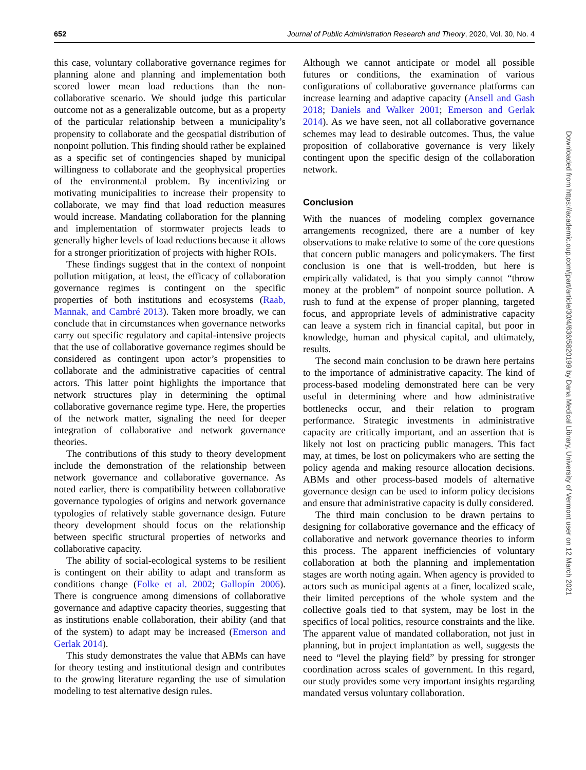652 Journal of Public Administration Research and Theory, 2020, Vol. 30, No. 4
this case, voluntary collaborative governance regimes for planning alone and planning and implementation both scored lower mean load reductions than the non-collaborative scenario. We should judge this particular outcome not as a generalizable outcome, but as a property of the particular relationship between a municipality’s propensity to collaborate and the geospatial distribution of nonpoint pollution. This finding should rather be explained as a specific set of contingencies shaped by municipal willingness to collaborate and the geophysical properties of the environmental problem. By incentivizing or motivating municipalities to increase their propensity to collaborate, we may find that load reduction measures would increase. Mandating collaboration for the planning and implementation of stormwater projects leads to generally higher levels of load reductions because it allows for a stronger prioritization of projects with higher ROIs.
These findings suggest that in the context of nonpoint pollution mitigation, at least, the efficacy of collaboration governance regimes is contingent on the specific properties of both institutions and ecosystems (Raab, Mannak, and Cambré 2013). Taken more broadly, we can conclude that in circumstances when governance networks carry out specific regulatory and capital-intensive projects that the use of collaborative governance regimes should be considered as contingent upon actor’s propensities to collaborate and the administrative capacities of central actors. This latter point highlights the importance that network structures play in determining the optimal collaborative governance regime type. Here, the properties of the network matter, signaling the need for deeper integration of collaborative and network governance theories.
The contributions of this study to theory development include the demonstration of the relationship between network governance and collaborative governance. As noted earlier, there is compatibility between collaborative governance typologies of origins and network governance typologies of relatively stable governance design. Future theory development should focus on the relationship between specific structural properties of networks and collaborative capacity.
The ability of social-ecological systems to be resilient is contingent on their ability to adapt and transform as conditions change (Folke et al. 2002; Gallopín 2006). There is congruence among dimensions of collaborative governance and adaptive capacity theories, suggesting that as institutions enable collaboration, their ability (and that of the system) to adapt may be increased (Emerson and Gerlak 2014).
This study demonstrates the value that ABMs can have for theory testing and institutional design and contributes to the growing literature regarding the use of simulation modeling to test alternative design rules.
Although we cannot anticipate or model all possible futures or conditions, the examination of various configurations of collaborative governance platforms can increase learning and adaptive capacity (Ansell and Gash 2018; Daniels and Walker 2001; Emerson and Gerlak 2014). As we have seen, not all collaborative governance schemes may lead to desirable outcomes. Thus, the value proposition of collaborative governance is very likely contingent upon the specific design of the collaboration network.
Conclusion
With the nuances of modeling complex governance arrangements recognized, there are a number of key observations to make relative to some of the core questions that concern public managers and policymakers. The first conclusion is one that is well-trodden, but here is empirically validated, is that you simply cannot “throw money at the problem” of nonpoint source pollution. A rush to fund at the expense of proper planning, targeted focus, and appropriate levels of administrative capacity can leave a system rich in financial capital, but poor in knowledge, human and physical capital, and ultimately, results.
The second main conclusion to be drawn here pertains to the importance of administrative capacity. The kind of process-based modeling demonstrated here can be very useful in determining where and how administrative bottlenecks occur, and their relation to program performance. Strategic investments in administrative capacity are critically important, and an assertion that is likely not lost on practicing public managers. This fact may, at times, be lost on policymakers who are setting the policy agenda and making resource allocation decisions. ABMs and other process-based models of alternative governance design can be used to inform policy decisions and ensure that administrative capacity is dully considered.
The third main conclusion to be drawn pertains to designing for collaborative governance and the efficacy of collaborative and network governance theories to inform this process. The apparent inefficiencies of voluntary collaboration at both the planning and implementation stages are worth noting again. When agency is provided to actors such as municipal agents at a finer, localized scale, their limited perceptions of the whole system and the collective goals tied to that system, may be lost in the specifics of local politics, resource constraints and the like. The apparent value of mandated collaboration, not just in planning, but in project implantation as well, suggests the need to “level the playing field” by pressing for stronger coordination across scales of government. In this regard, our study provides some very important insights regarding mandated versus voluntary collaboration.
Downloaded from https://academic.oup.com/jpart/article/30/4/636/5820199 by Dana Medical Library, University of Vermont user on 12 March 2021